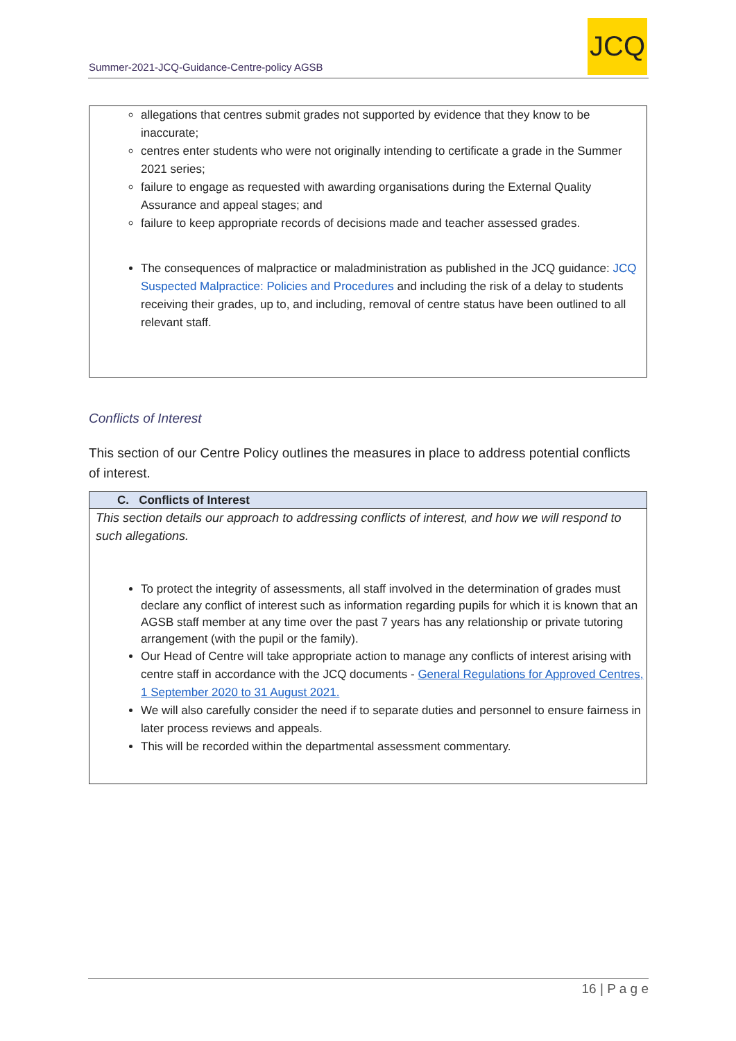Summer-2021-JCQ-Guidance-Centre-policy AGSB
JCQ
allegations that centres submit grades not supported by evidence that they know to be inaccurate;
centres enter students who were not originally intending to certificate a grade in the Summer 2021 series;
failure to engage as requested with awarding organisations during the External Quality Assurance and appeal stages; and
failure to keep appropriate records of decisions made and teacher assessed grades.
The consequences of malpractice or maladministration as published in the JCQ guidance: JCQ Suspected Malpractice: Policies and Procedures and including the risk of a delay to students receiving their grades, up to, and including, removal of centre status have been outlined to all relevant staff.
Conflicts of Interest
This section of our Centre Policy outlines the measures in place to address potential conflicts of interest.
C. Conflicts of Interest
This section details our approach to addressing conflicts of interest, and how we will respond to such allegations.
To protect the integrity of assessments, all staff involved in the determination of grades must declare any conflict of interest such as information regarding pupils for which it is known that an AGSB staff member at any time over the past 7 years has any relationship or private tutoring arrangement (with the pupil or the family).
Our Head of Centre will take appropriate action to manage any conflicts of interest arising with centre staff in accordance with the JCQ documents - General Regulations for Approved Centres, 1 September 2020 to 31 August 2021.
We will also carefully consider the need if to separate duties and personnel to ensure fairness in later process reviews and appeals.
This will be recorded within the departmental assessment commentary.
16 | P a g e